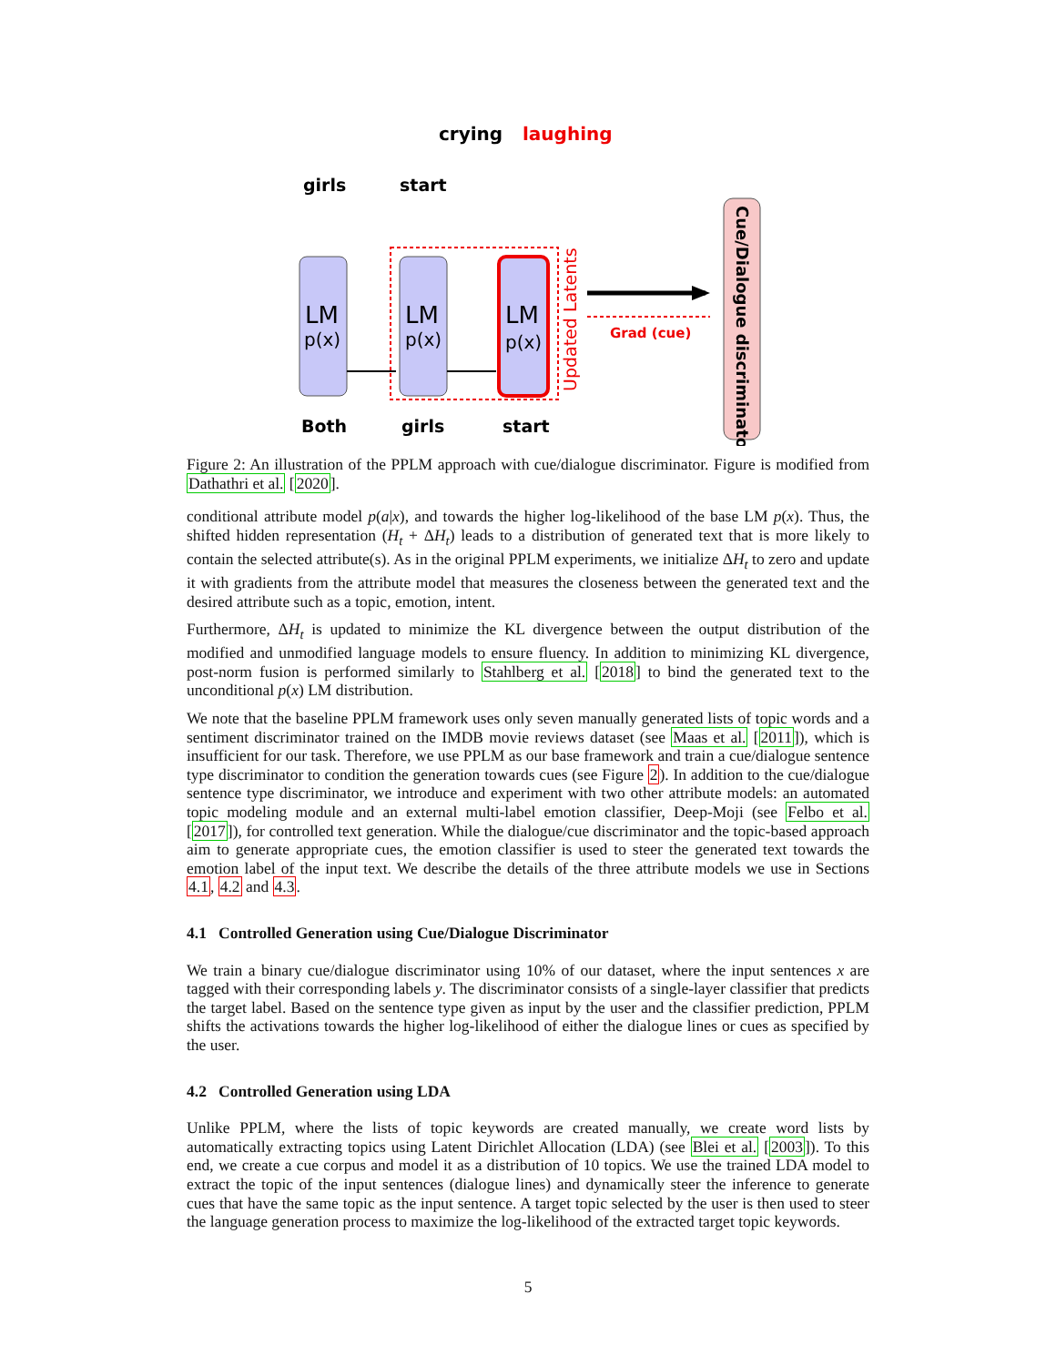crying
laughing
girls
start
LM
p(x)
LM
p(x)
LM
p(x)
Updated Latents
Grad (cue)
Cue/Dialogue discriminator
Both
girls
start
Figure 2: An illustration of the PPLM approach with cue/dialogue discriminator. Figure is modified from Dathathri et al. [2020].
conditional attribute model p(a|x), and towards the higher log-likelihood of the base LM p(x). Thus, the shifted hidden representation (H<sub>t</sub> + ΔH<sub>t</sub>) leads to a distribution of generated text that is more likely to contain the selected attribute(s). As in the original PPLM experiments, we initialize ΔH<sub>t</sub> to zero and update it with gradients from the attribute model that measures the closeness between the generated text and the desired attribute such as a topic, emotion, intent.
Furthermore, ΔH<sub>t</sub> is updated to minimize the KL divergence between the output distribution of the modified and unmodified language models to ensure fluency. In addition to minimizing KL divergence, post-norm fusion is performed similarly to Stahlberg et al. [2018] to bind the generated text to the unconditional p(x) LM distribution.
We note that the baseline PPLM framework uses only seven manually generated lists of topic words and a sentiment discriminator trained on the IMDB movie reviews dataset (see Maas et al. [2011]), which is insufficient for our task. Therefore, we use PPLM as our base framework and train a cue/dialogue sentence type discriminator to condition the generation towards cues (see Figure 2). In addition to the cue/dialogue sentence type discriminator, we introduce and experiment with two other attribute models: an automated topic modeling module and an external multi-label emotion classifier, Deep-Moji (see Felbo et al. [2017]), for controlled text generation. While the dialogue/cue discriminator and the topic-based approach aim to generate appropriate cues, the emotion classifier is used to steer the generated text towards the emotion label of the input text. We describe the details of the three attribute models we use in Sections 4.1, 4.2 and 4.3.
4.1 Controlled Generation using Cue/Dialogue Discriminator
We train a binary cue/dialogue discriminator using 10% of our dataset, where the input sentences x are tagged with their corresponding labels y. The discriminator consists of a single-layer classifier that predicts the target label. Based on the sentence type given as input by the user and the classifier prediction, PPLM shifts the activations towards the higher log-likelihood of either the dialogue lines or cues as specified by the user.
4.2 Controlled Generation using LDA
Unlike PPLM, where the lists of topic keywords are created manually, we create word lists by automatically extracting topics using Latent Dirichlet Allocation (LDA) (see Blei et al. [2003]). To this end, we create a cue corpus and model it as a distribution of 10 topics. We use the trained LDA model to extract the topic of the input sentences (dialogue lines) and dynamically steer the inference to generate cues that have the same topic as the input sentence. A target topic selected by the user is then used to steer the language generation process to maximize the log-likelihood of the extracted target topic keywords.
5